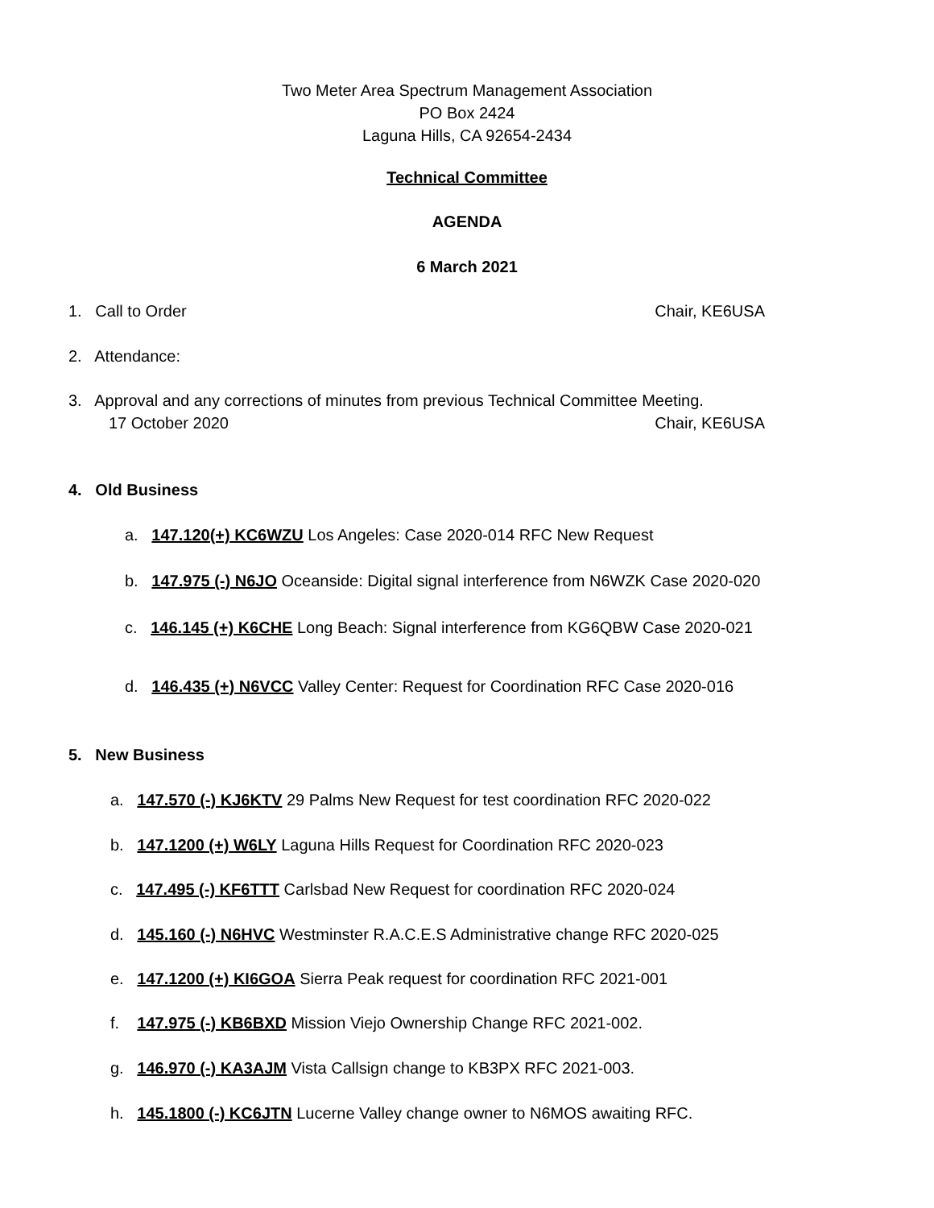Two Meter Area Spectrum Management Association
PO Box 2424
Laguna Hills, CA 92654-2434
Technical Committee
AGENDA
6 March 2021
1. Call to Order Chair, KE6USA
2. Attendance:
3. Approval and any corrections of minutes from previous Technical Committee Meeting.
17 October 2020 Chair, KE6USA
4. Old Business
a. 147.120(+) KC6WZU Los Angeles: Case 2020-014 RFC New Request
b. 147.975 (-) N6JO Oceanside: Digital signal interference from N6WZK Case 2020-020
c. 146.145 (+) K6CHE Long Beach: Signal interference from KG6QBW Case 2020-021
d. 146.435 (+) N6VCC Valley Center: Request for Coordination RFC Case 2020-016
5. New Business
a. 147.570 (-) KJ6KTV 29 Palms New Request for test coordination RFC 2020-022
b. 147.1200 (+) W6LY Laguna Hills Request for Coordination RFC 2020-023
c. 147.495 (-) KF6TTT Carlsbad New Request for coordination RFC 2020-024
d. 145.160 (-) N6HVC Westminster R.A.C.E.S Administrative change RFC 2020-025
e. 147.1200 (+) KI6GOA Sierra Peak request for coordination RFC 2021-001
f. 147.975 (-) KB6BXD Mission Viejo Ownership Change RFC 2021-002.
g. 146.970 (-) KA3AJM Vista Callsign change to KB3PX RFC 2021-003.
h. 145.1800 (-) KC6JTN Lucerne Valley change owner to N6MOS awaiting RFC.